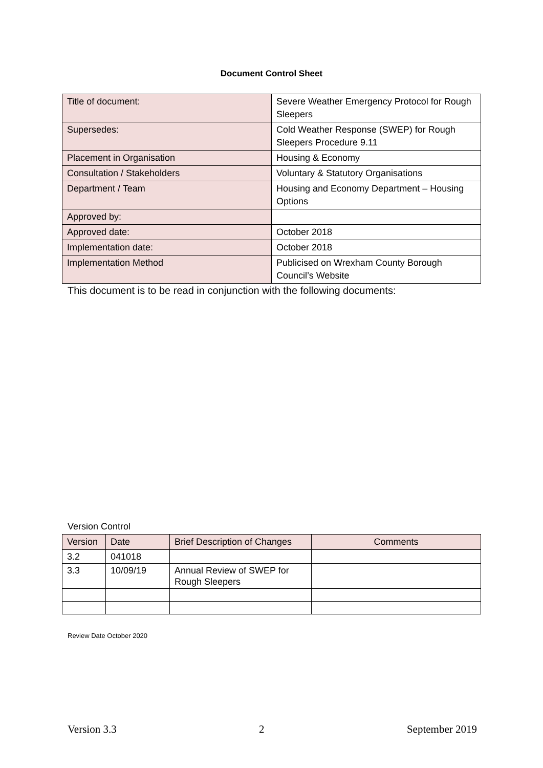Document Control Sheet
| Title of document: | Severe Weather Emergency Protocol for Rough Sleepers |
| Supersedes: | Cold Weather Response (SWEP) for Rough Sleepers Procedure 9.11 |
| Placement in Organisation | Housing & Economy |
| Consultation / Stakeholders | Voluntary & Statutory Organisations |
| Department / Team | Housing and Economy Department – Housing Options |
| Approved by: | |
| Approved date: | October 2018 |
| Implementation date: | October 2018 |
| Implementation Method | Publicised on Wrexham County Borough Council’s Website |
This document is to be read in conjunction with the following documents:
Version Control
| Version | Date | Brief Description of Changes | Comments |
| --- | --- | --- | --- |
| 3.2 | 041018 | | |
| 3.3 | 10/09/19 | Annual Review of SWEP for Rough Sleepers | |
Review Date October 2020
Version 3.3 2 September 2019